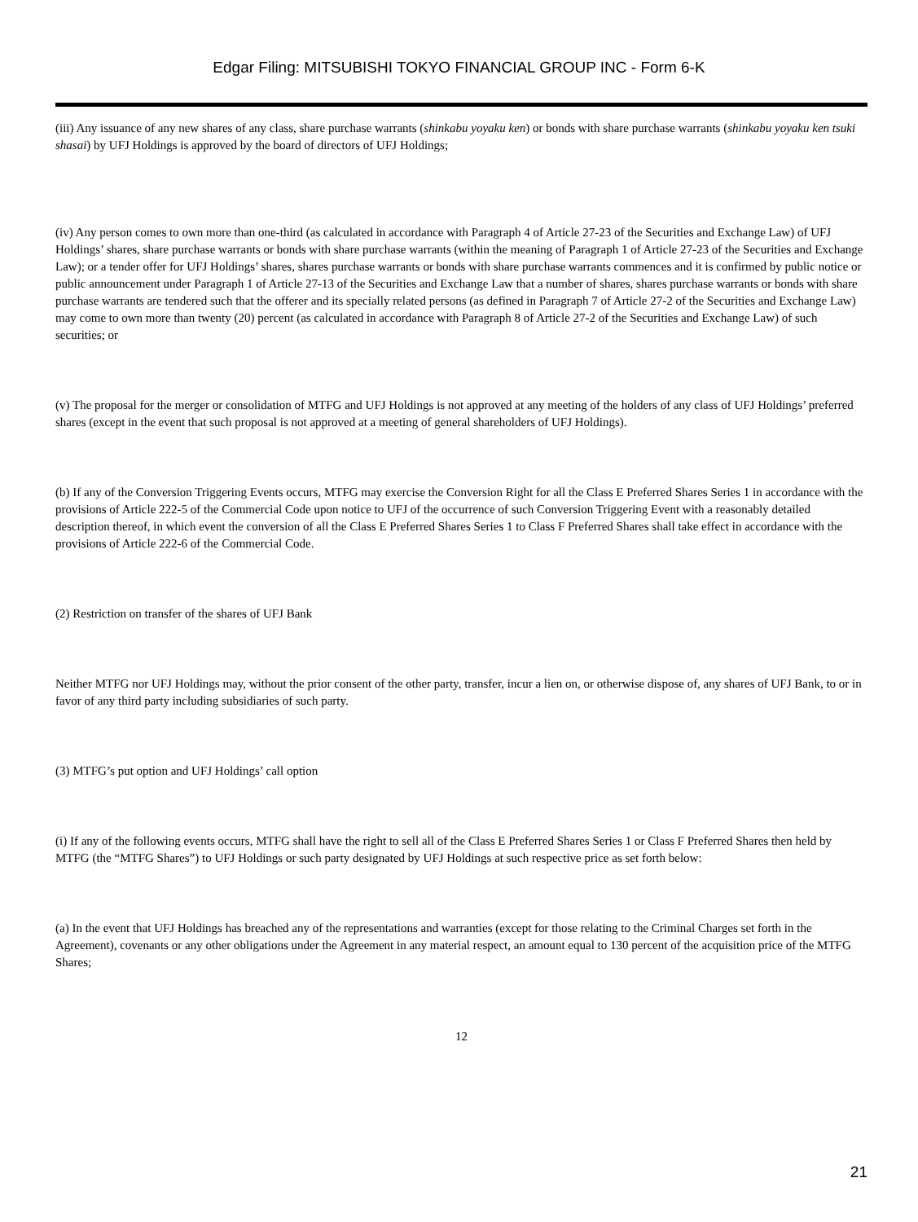Edgar Filing: MITSUBISHI TOKYO FINANCIAL GROUP INC - Form 6-K
(iii) Any issuance of any new shares of any class, share purchase warrants (shinkabu yoyaku ken) or bonds with share purchase warrants (shinkabu yoyaku ken tsuki shasai) by UFJ Holdings is approved by the board of directors of UFJ Holdings;
(iv) Any person comes to own more than one-third (as calculated in accordance with Paragraph 4 of Article 27-23 of the Securities and Exchange Law) of UFJ Holdings’ shares, share purchase warrants or bonds with share purchase warrants (within the meaning of Paragraph 1 of Article 27-23 of the Securities and Exchange Law); or a tender offer for UFJ Holdings’ shares, shares purchase warrants or bonds with share purchase warrants commences and it is confirmed by public notice or public announcement under Paragraph 1 of Article 27-13 of the Securities and Exchange Law that a number of shares, shares purchase warrants or bonds with share purchase warrants are tendered such that the offerer and its specially related persons (as defined in Paragraph 7 of Article 27-2 of the Securities and Exchange Law) may come to own more than twenty (20) percent (as calculated in accordance with Paragraph 8 of Article 27-2 of the Securities and Exchange Law) of such securities; or
(v) The proposal for the merger or consolidation of MTFG and UFJ Holdings is not approved at any meeting of the holders of any class of UFJ Holdings’ preferred shares (except in the event that such proposal is not approved at a meeting of general shareholders of UFJ Holdings).
(b) If any of the Conversion Triggering Events occurs, MTFG may exercise the Conversion Right for all the Class E Preferred Shares Series 1 in accordance with the provisions of Article 222-5 of the Commercial Code upon notice to UFJ of the occurrence of such Conversion Triggering Event with a reasonably detailed description thereof, in which event the conversion of all the Class E Preferred Shares Series 1 to Class F Preferred Shares shall take effect in accordance with the provisions of Article 222-6 of the Commercial Code.
(2) Restriction on transfer of the shares of UFJ Bank
Neither MTFG nor UFJ Holdings may, without the prior consent of the other party, transfer, incur a lien on, or otherwise dispose of, any shares of UFJ Bank, to or in favor of any third party including subsidiaries of such party.
(3) MTFG’s put option and UFJ Holdings’ call option
(i) If any of the following events occurs, MTFG shall have the right to sell all of the Class E Preferred Shares Series 1 or Class F Preferred Shares then held by MTFG (the “MTFG Shares”) to UFJ Holdings or such party designated by UFJ Holdings at such respective price as set forth below:
(a) In the event that UFJ Holdings has breached any of the representations and warranties (except for those relating to the Criminal Charges set forth in the Agreement), covenants or any other obligations under the Agreement in any material respect, an amount equal to 130 percent of the acquisition price of the MTFG Shares;
12
21